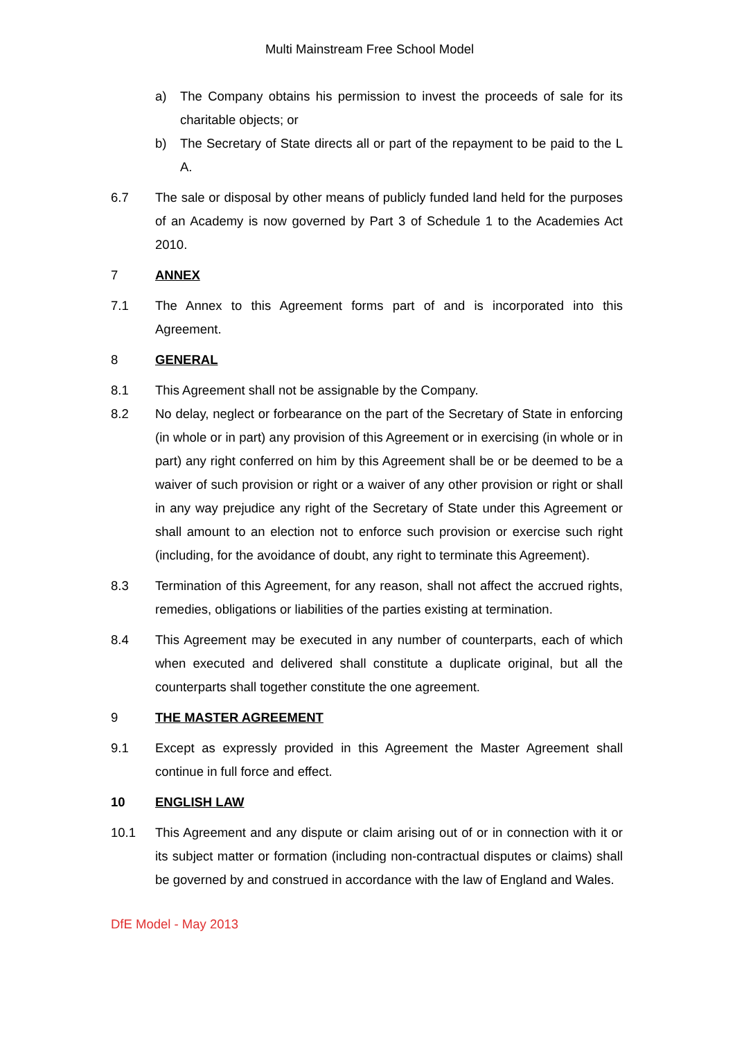Multi Mainstream Free School Model
a) The Company obtains his permission to invest the proceeds of sale for its charitable objects; or
b) The Secretary of State directs all or part of the repayment to be paid to the L A.
6.7 The sale or disposal by other means of publicly funded land held for the purposes of an Academy is now governed by Part 3 of Schedule 1 to the Academies Act 2010.
7 ANNEX
7.1 The Annex to this Agreement forms part of and is incorporated into this Agreement.
8 GENERAL
8.1 This Agreement shall not be assignable by the Company.
8.2 No delay, neglect or forbearance on the part of the Secretary of State in enforcing (in whole or in part) any provision of this Agreement or in exercising (in whole or in part) any right conferred on him by this Agreement shall be or be deemed to be a waiver of such provision or right or a waiver of any other provision or right or shall in any way prejudice any right of the Secretary of State under this Agreement or shall amount to an election not to enforce such provision or exercise such right (including, for the avoidance of doubt, any right to terminate this Agreement).
8.3 Termination of this Agreement, for any reason, shall not affect the accrued rights, remedies, obligations or liabilities of the parties existing at termination.
8.4 This Agreement may be executed in any number of counterparts, each of which when executed and delivered shall constitute a duplicate original, but all the counterparts shall together constitute the one agreement.
9 THE MASTER AGREEMENT
9.1 Except as expressly provided in this Agreement the Master Agreement shall continue in full force and effect.
10 ENGLISH LAW
10.1 This Agreement and any dispute or claim arising out of or in connection with it or its subject matter or formation (including non-contractual disputes or claims) shall be governed by and construed in accordance with the law of England and Wales.
DfE Model - May 2013